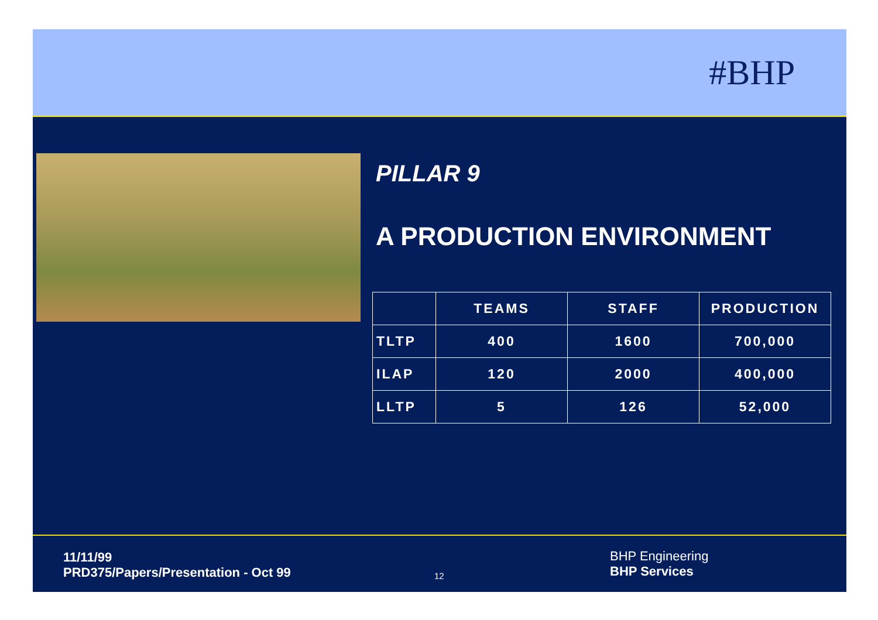#BHP
PILLAR 9
A PRODUCTION ENVIRONMENT
| | TEAMS | STAFF | PRODUCTION |
| --- | --- | --- | --- |
| TLTP | 400 | 1600 | 700,000 |
| ILAP | 120 | 2000 | 400,000 |
| LLTP | 5 | 126 | 52,000 |
11/11/99
PRD375/Papers/Presentation - Oct 99
12
BHP Engineering
BHP Services